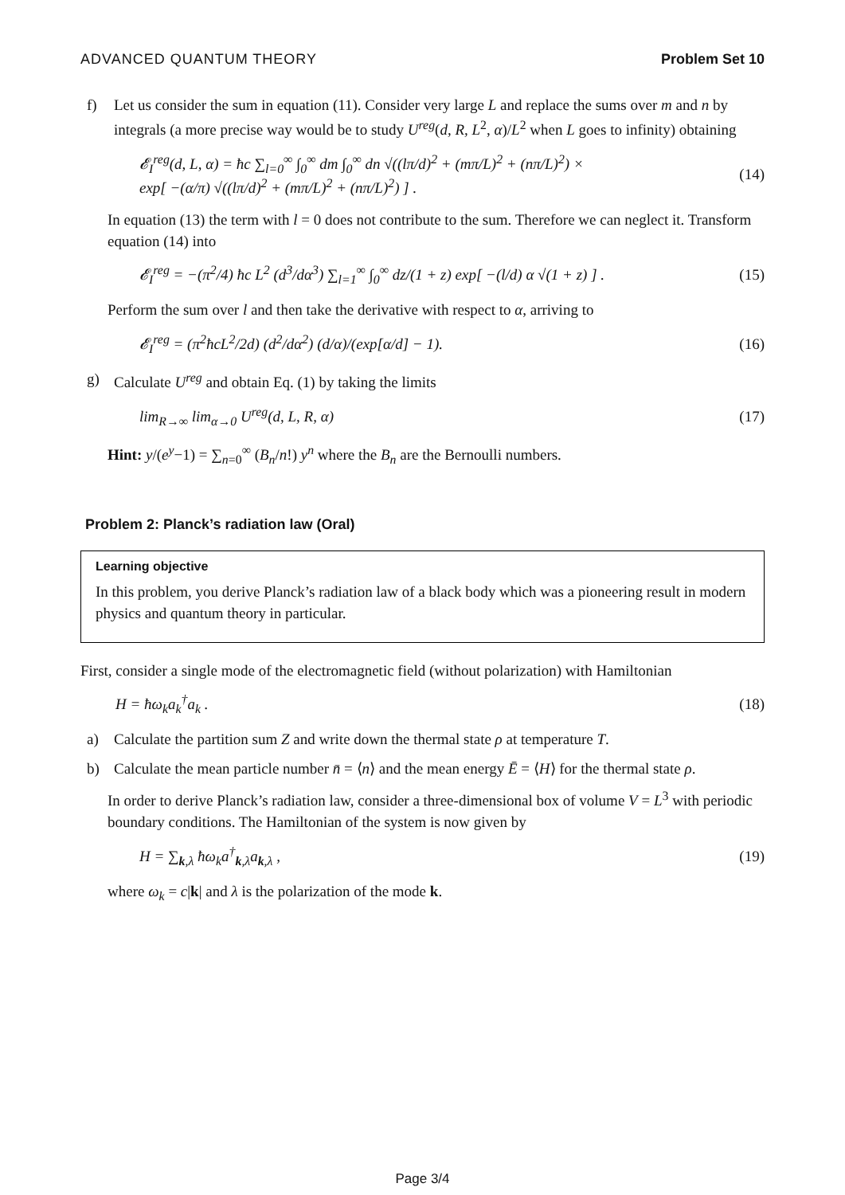ADVANCED QUANTUM THEORY Problem Set 10
f) Let us consider the sum in equation (11). Consider very large L and replace the sums over m and n by integrals (a more precise way would be to study U<sup>reg</sup>(d, R, L<sup>2</sup>, α)/L<sup>2</sup> when L goes to infinity) obtaining
𝓔<sub>I</sub><sup>reg</sup>(d, L, α) = ħc ∑<sub>l=0</sub><sup>∞</sup> ∫<sub>0</sub><sup>∞</sup> dm ∫<sub>0</sub><sup>∞</sup> dn √((lπ/d)<sup>2</sup> + (mπ/L)<sup>2</sup> + (nπ/L)<sup>2</sup>) ×
exp[ −(α/π) √((lπ/d)<sup>2</sup> + (mπ/L)<sup>2</sup> + (nπ/L)<sup>2</sup>) ] . (14)
In equation (13) the term with l = 0 does not contribute to the sum. Therefore we can neglect it. Transform equation (14) into
𝓔<sub>I</sub><sup>reg</sup> = −(π<sup>2</sup>/4) ħc L<sup>2</sup> (d<sup>3</sup>/dα<sup>3</sup>) ∑<sub>l=1</sub><sup>∞</sup> ∫<sub>0</sub><sup>∞</sup> dz/(1 + z) exp[ −(l/d) α √(1 + z) ] . (15)
Perform the sum over l and then take the derivative with respect to α, arriving to
𝓔<sub>I</sub><sup>reg</sup> = (π<sup>2</sup>ħcL<sup>2</sup>/2d) (d<sup>2</sup>/dα<sup>2</sup>) (d/α)/(exp[α/d] − 1). (16)
g) Calculate U<sup>reg</sup> and obtain Eq. (1) by taking the limits
lim<sub>R→∞</sub> lim<sub>α→0</sub> U<sup>reg</sup>(d, L, R, α) (17)
Hint: y/(e<sup>y</sup>−1) = ∑<sub>n=0</sub><sup>∞</sup> (B<sub>n</sub>/n!) y<sup>n</sup> where the B<sub>n</sub> are the Bernoulli numbers.
Problem 2: Planck’s radiation law (Oral)
Learning objective
In this problem, you derive Planck’s radiation law of a black body which was a pioneering result in modern physics and quantum theory in particular.
First, consider a single mode of the electromagnetic field (without polarization) with Hamiltonian
H = ħω<sub>k</sub>a<sub>k</sub><sup>†</sup>a<sub>k</sub> . (18)
a) Calculate the partition sum Z and write down the thermal state ρ at temperature T.
b) Calculate the mean particle number n̄ = ⟨n⟩ and the mean energy Ē = ⟨H⟩ for the thermal state ρ.
In order to derive Planck’s radiation law, consider a three-dimensional box of volume V = L<sup>3</sup> with periodic boundary conditions. The Hamiltonian of the system is now given by
H = ∑<sub>k,λ</sub> ħω<sub>k</sub>a<sup>†</sup><sub>k,λ</sub>a<sub>k,λ</sub> , (19)
where ω<sub>k</sub> = c|k| and λ is the polarization of the mode k.
Page 3/4